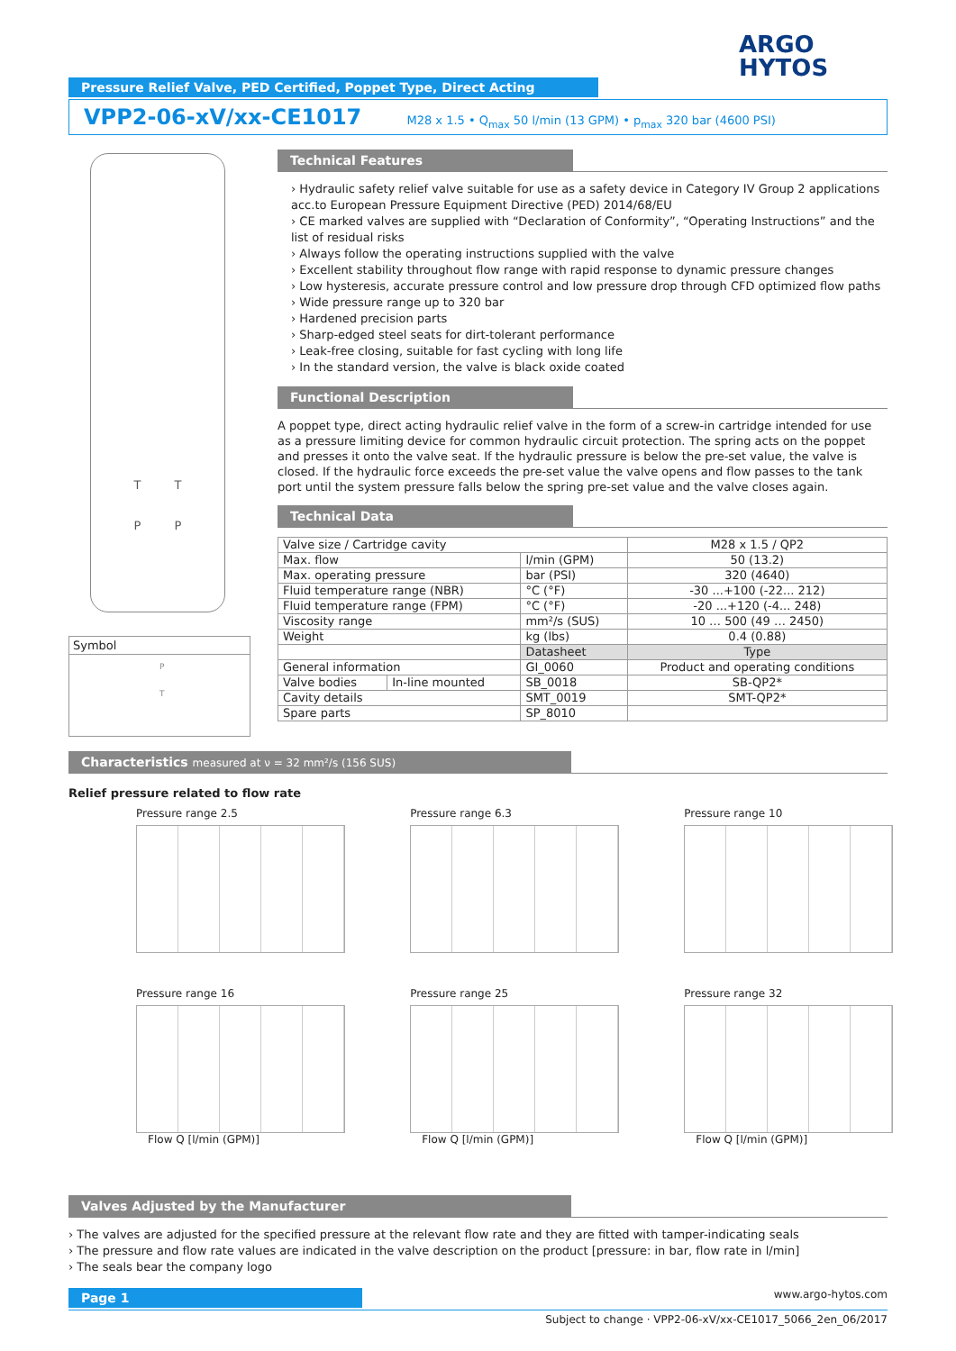ARGO
HYTOS
Pressure Relief Valve, PED Certified, Poppet Type, Direct Acting
VPP2-06-xV/xx-CE1017 M28 x 1.5 • Q<sub>max</sub> 50 l/min (13 GPM) • p<sub>max</sub> 320 bar (4600 PSI)
T T
P P
Symbol
P
T
Technical Features
› Hydraulic safety relief valve suitable for use as a safety device in Category IV Group 2 applications acc.to European Pressure Equipment Directive (PED) 2014/68/EU
› CE marked valves are supplied with “Declaration of Conformity”, “Operating Instructions” and the list of residual risks
› Always follow the operating instructions supplied with the valve
› Excellent stability throughout flow range with rapid response to dynamic pressure changes
› Low hysteresis, accurate pressure control and low pressure drop through CFD optimized flow paths
› Wide pressure range up to 320 bar
› Hardened precision parts
› Sharp-edged steel seats for dirt-tolerant performance
› Leak-free closing, suitable for fast cycling with long life
› In the standard version, the valve is black oxide coated
Functional Description
A poppet type, direct acting hydraulic relief valve in the form of a screw-in cartridge intended for use as a pressure limiting device for common hydraulic circuit protection. The spring acts on the poppet and presses it onto the valve seat. If the hydraulic pressure is below the pre-set value, the valve is closed. If the hydraulic force exceeds the pre-set value the valve opens and flow passes to the tank port until the system pressure falls below the spring pre-set value and the valve closes again.
Technical Data
| Valve size / Cartridge cavity | | | M28 x 1.5 / QP2 |
| Max. flow | | l/min (GPM) | 50 (13.2) |
| Max. operating pressure | | bar (PSI) | 320 (4640) |
| Fluid temperature range (NBR) | | °C (°F) | -30 ...+100 (-22... 212) |
| Fluid temperature range (FPM) | | °C (°F) | -20 ...+120 (-4... 248) |
| Viscosity range | | mm²/s (SUS) | 10 … 500 (49 … 2450) |
| Weight | | kg (lbs) | 0.4 (0.88) |
| | | Datasheet | Type |
| General information | | GI_0060 | Product and operating conditions |
| Valve bodies | In-line mounted | SB_0018 | SB-QP2* |
| Cavity details | | SMT_0019 | SMT-QP2* |
| Spare parts | | SP_8010 | |
Characteristics measured at ν = 32 mm²/s (156 SUS)
Relief pressure related to flow rate
Pressure range 2.5 Pressure range 6.3 Pressure range 10
Pressure range 16
Flow Q [l/min (GPM)]
Pressure range 25
Flow Q [l/min (GPM)]
Pressure range 32
Flow Q [l/min (GPM)]
Valves Adjusted by the Manufacturer
› The valves are adjusted for the specified pressure at the relevant flow rate and they are fitted with tamper-indicating seals
› The pressure and flow rate values are indicated in the valve description on the product [pressure: in bar, flow rate in l/min]
› The seals bear the company logo
Page 1 www.argo-hytos.com
Subject to change · VPP2-06-xV/xx-CE1017_5066_2en_06/2017